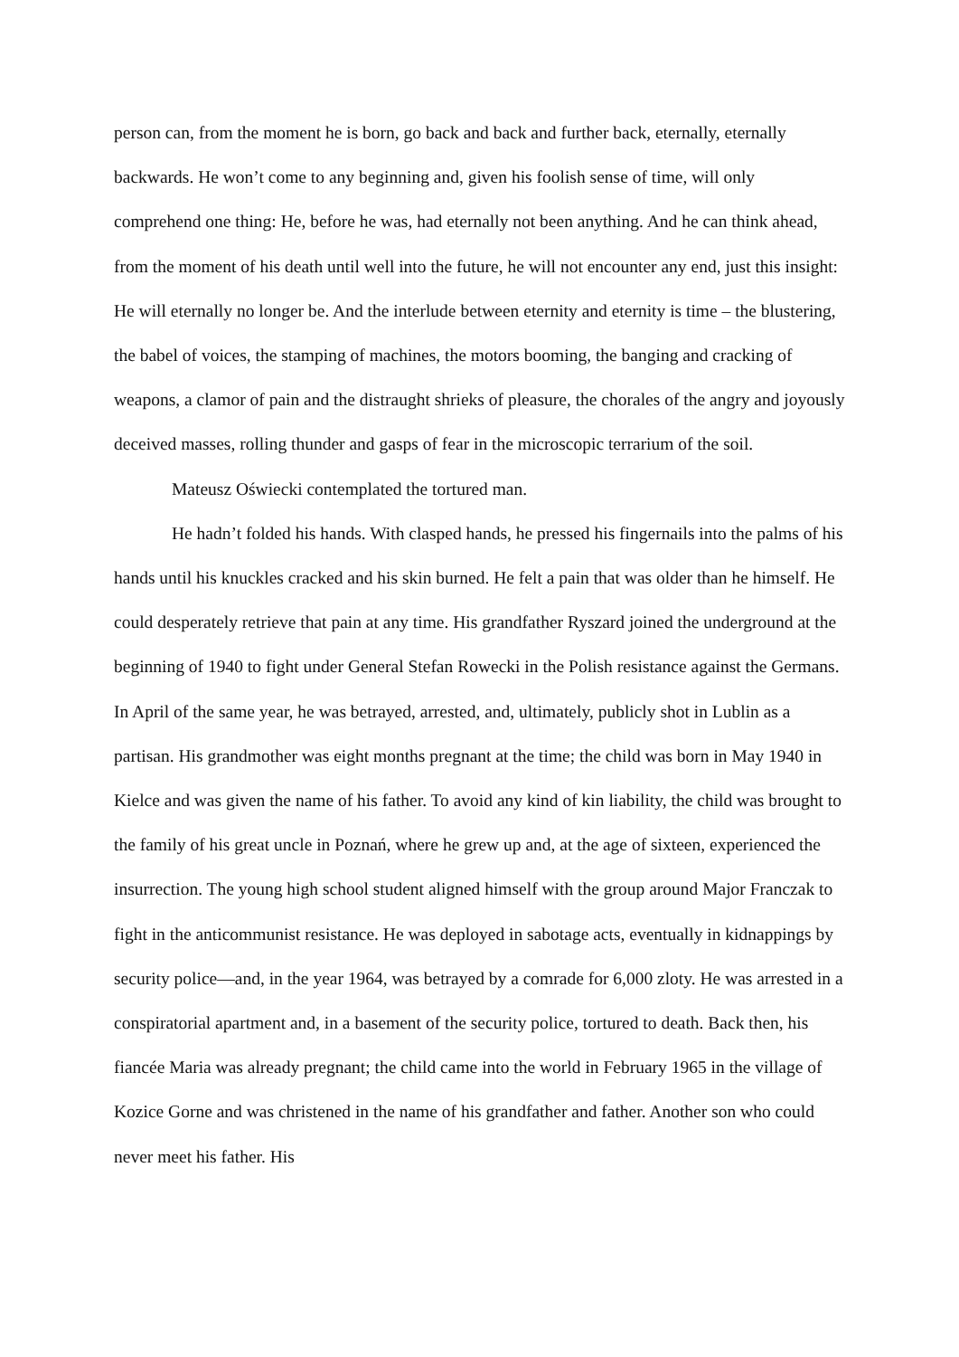person can, from the moment he is born, go back and back and further back, eternally, eternally backwards. He won’t come to any beginning and, given his foolish sense of time, will only comprehend one thing: He, before he was, had eternally not been anything. And he can think ahead, from the moment of his death until well into the future, he will not encounter any end, just this insight: He will eternally no longer be. And the interlude between eternity and eternity is time – the blustering, the babel of voices, the stamping of machines, the motors booming, the banging and cracking of weapons, a clamor of pain and the distraught shrieks of pleasure, the chorales of the angry and joyously deceived masses, rolling thunder and gasps of fear in the microscopic terrarium of the soil.
Mateusz Oświecki contemplated the tortured man.
He hadn’t folded his hands. With clasped hands, he pressed his fingernails into the palms of his hands until his knuckles cracked and his skin burned. He felt a pain that was older than he himself. He could desperately retrieve that pain at any time. His grandfather Ryszard joined the underground at the beginning of 1940 to fight under General Stefan Rowecki in the Polish resistance against the Germans. In April of the same year, he was betrayed, arrested, and, ultimately, publicly shot in Lublin as a partisan. His grandmother was eight months pregnant at the time; the child was born in May 1940 in Kielce and was given the name of his father. To avoid any kind of kin liability, the child was brought to the family of his great uncle in Poznań, where he grew up and, at the age of sixteen, experienced the insurrection. The young high school student aligned himself with the group around Major Franczak to fight in the anticommunist resistance. He was deployed in sabotage acts, eventually in kidnappings by security police—and, in the year 1964, was betrayed by a comrade for 6,000 zloty. He was arrested in a conspiratorial apartment and, in a basement of the security police, tortured to death. Back then, his fiancée Maria was already pregnant; the child came into the world in February 1965 in the village of Kozice Gorne and was christened in the name of his grandfather and father. Another son who could never meet his father. His